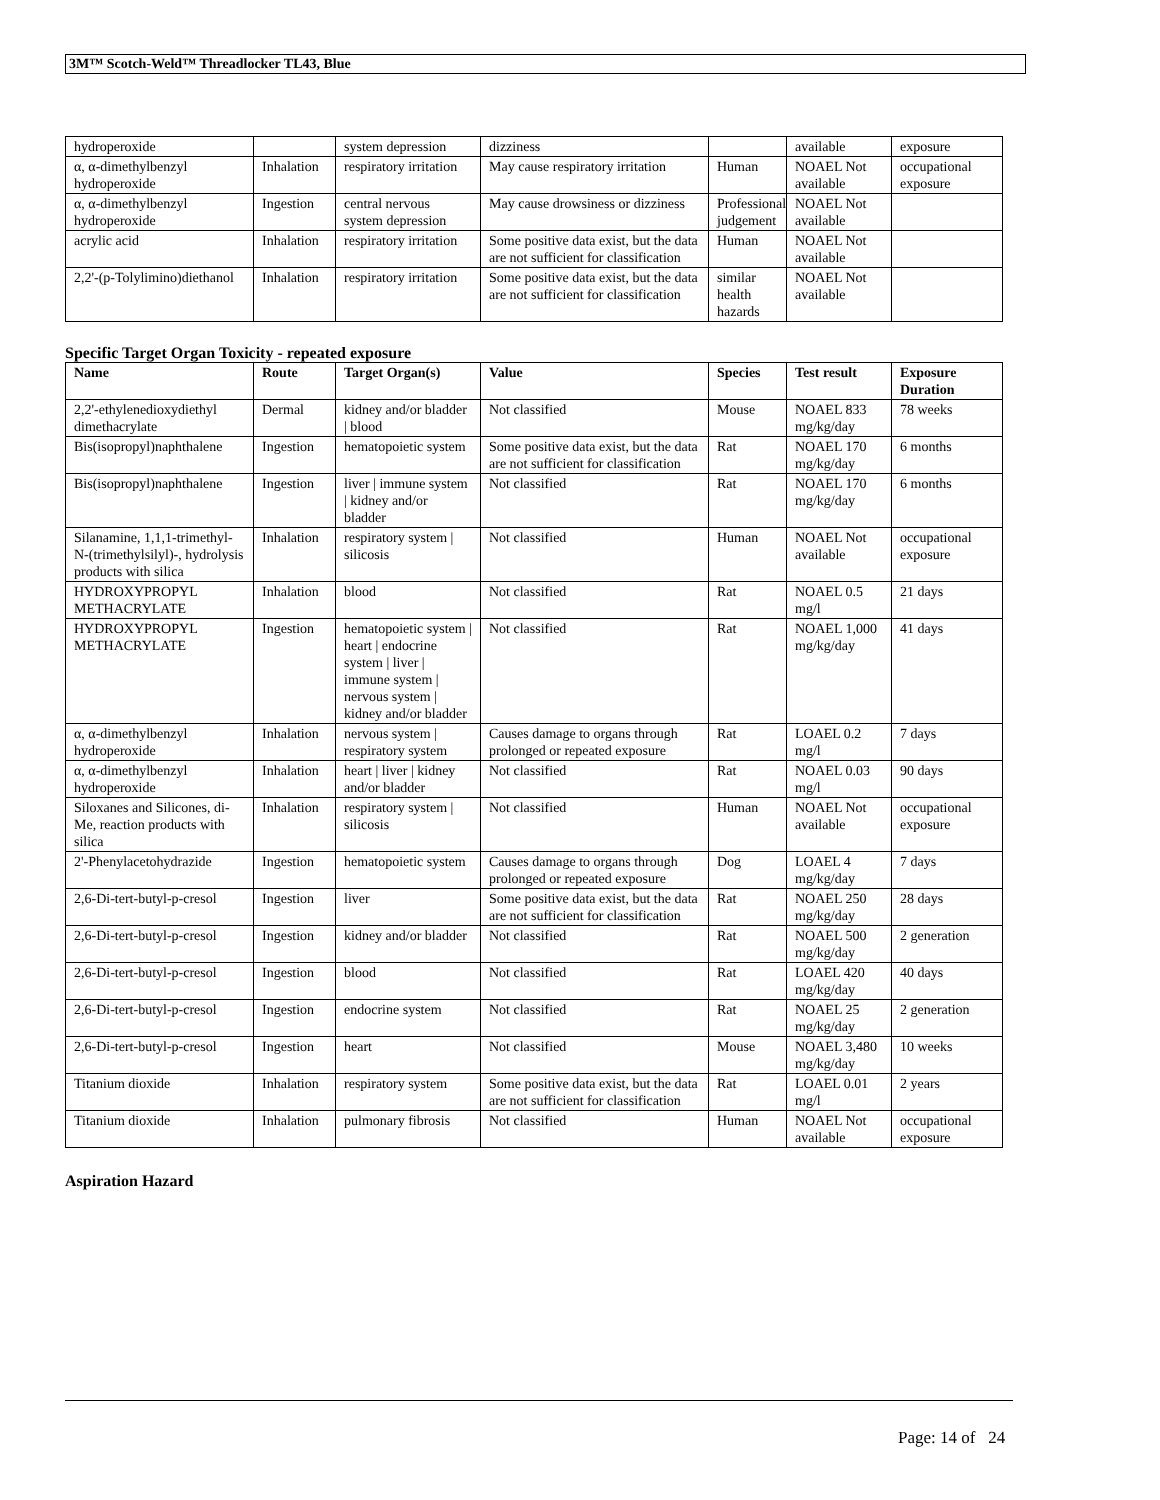3M™ Scotch-Weld™ Threadlocker TL43, Blue
| hydroperoxide | | system depression | dizziness | | available | exposure |
| α, α-dimethylbenzyl hydroperoxide | Inhalation | respiratory irritation | May cause respiratory irritation | Human | NOAEL Not available | occupational exposure |
| α, α-dimethylbenzyl hydroperoxide | Ingestion | central nervous system depression | May cause drowsiness or dizziness | Professional judgement | NOAEL Not available | |
| acrylic acid | Inhalation | respiratory irritation | Some positive data exist, but the data are not sufficient for classification | Human | NOAEL Not available | |
| 2,2'-(p-Tolylimino)diethanol | Inhalation | respiratory irritation | Some positive data exist, but the data are not sufficient for classification | similar health hazards | NOAEL Not available | |
Specific Target Organ Toxicity - repeated exposure
| Name | Route | Target Organ(s) | Value | Species | Test result | Exposure Duration |
| --- | --- | --- | --- | --- | --- | --- |
| 2,2'-ethylenedioxydiethyl dimethacrylate | Dermal | kidney and/or bladder / blood | Not classified | Mouse | NOAEL 833 mg/kg/day | 78 weeks |
| Bis(isopropyl)naphthalene | Ingestion | hematopoietic system | Some positive data exist, but the data are not sufficient for classification | Rat | NOAEL 170 mg/kg/day | 6 months |
| Bis(isopropyl)naphthalene | Ingestion | liver / immune system / kidney and/or bladder | Not classified | Rat | NOAEL 170 mg/kg/day | 6 months |
| Silanamine, 1,1,1-trimethyl-N-(trimethylsilyl)-, hydrolysis products with silica | Inhalation | respiratory system / silicosis | Not classified | Human | NOAEL Not available | occupational exposure |
| HYDROXYPROPYL METHACRYLATE | Inhalation | blood | Not classified | Rat | NOAEL 0.5 mg/l | 21 days |
| HYDROXYPROPYL METHACRYLATE | Ingestion | hematopoietic system / heart / endocrine system / liver / immune system / nervous system / kidney and/or bladder | Not classified | Rat | NOAEL 1,000 mg/kg/day | 41 days |
| α, α-dimethylbenzyl hydroperoxide | Inhalation | nervous system / respiratory system | Causes damage to organs through prolonged or repeated exposure | Rat | LOAEL 0.2 mg/l | 7 days |
| α, α-dimethylbenzyl hydroperoxide | Inhalation | heart / liver / kidney and/or bladder | Not classified | Rat | NOAEL 0.03 mg/l | 90 days |
| Siloxanes and Silicones, di-Me, reaction products with silica | Inhalation | respiratory system / silicosis | Not classified | Human | NOAEL Not available | occupational exposure |
| 2'-Phenylacetohydrazide | Ingestion | hematopoietic system | Causes damage to organs through prolonged or repeated exposure | Dog | LOAEL 4 mg/kg/day | 7 days |
| 2,6-Di-tert-butyl-p-cresol | Ingestion | liver | Some positive data exist, but the data are not sufficient for classification | Rat | NOAEL 250 mg/kg/day | 28 days |
| 2,6-Di-tert-butyl-p-cresol | Ingestion | kidney and/or bladder | Not classified | Rat | NOAEL 500 mg/kg/day | 2 generation |
| 2,6-Di-tert-butyl-p-cresol | Ingestion | blood | Not classified | Rat | LOAEL 420 mg/kg/day | 40 days |
| 2,6-Di-tert-butyl-p-cresol | Ingestion | endocrine system | Not classified | Rat | NOAEL 25 mg/kg/day | 2 generation |
| 2,6-Di-tert-butyl-p-cresol | Ingestion | heart | Not classified | Mouse | NOAEL 3,480 mg/kg/day | 10 weeks |
| Titanium dioxide | Inhalation | respiratory system | Some positive data exist, but the data are not sufficient for classification | Rat | LOAEL 0.01 mg/l | 2 years |
| Titanium dioxide | Inhalation | pulmonary fibrosis | Not classified | Human | NOAEL Not available | occupational exposure |
Aspiration Hazard
Page: 14 of 24